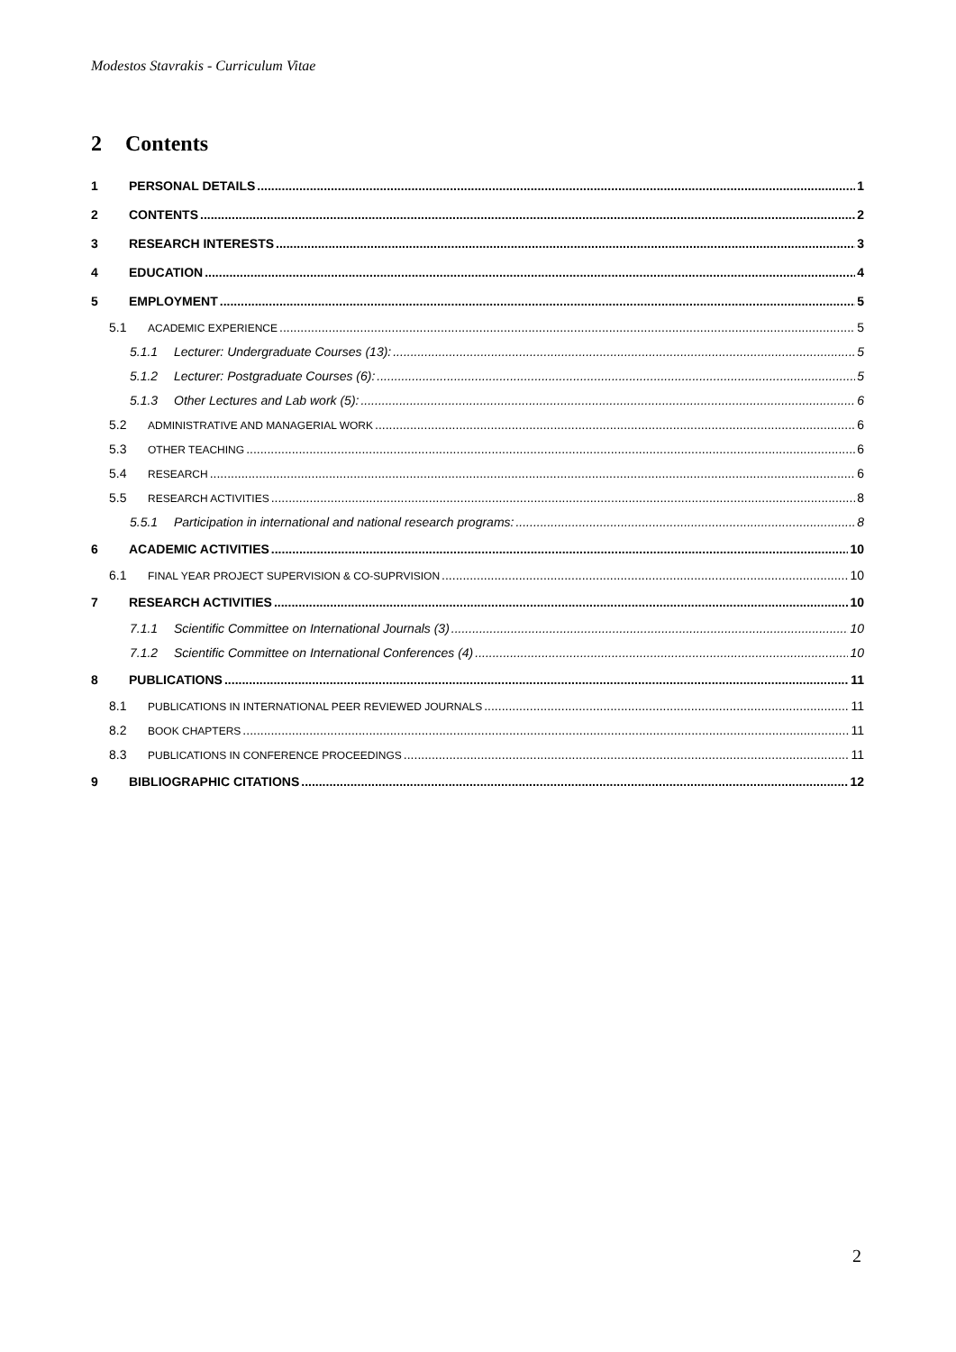Modestos Stavrakis - Curriculum Vitae
2 Contents
1 PERSONAL DETAILS 1
2 CONTENTS 2
3 RESEARCH INTERESTS 3
4 EDUCATION 4
5 EMPLOYMENT 5
5.1 ACADEMIC EXPERIENCE 5
5.1.1 Lecturer: Undergraduate Courses (13): 5
5.1.2 Lecturer: Postgraduate Courses (6): 5
5.1.3 Other Lectures and Lab work (5): 6
5.2 ADMINISTRATIVE AND MANAGERIAL WORK 6
5.3 OTHER TEACHING 6
5.4 RESEARCH 6
5.5 RESEARCH ACTIVITIES 8
5.5.1 Participation in international and national research programs: 8
6 ACADEMIC ACTIVITIES 10
6.1 FINAL YEAR PROJECT SUPERVISION & CO-SUPRVISION 10
7 RESEARCH ACTIVITIES 10
7.1.1 Scientific Committee on International Journals (3) 10
7.1.2 Scientific Committee on International Conferences (4) 10
8 PUBLICATIONS 11
8.1 PUBLICATIONS IN INTERNATIONAL PEER REVIEWED JOURNALS 11
8.2 BOOK CHAPTERS 11
8.3 PUBLICATIONS IN CONFERENCE PROCEEDINGS 11
9 BIBLIOGRAPHIC CITATIONS 12
2